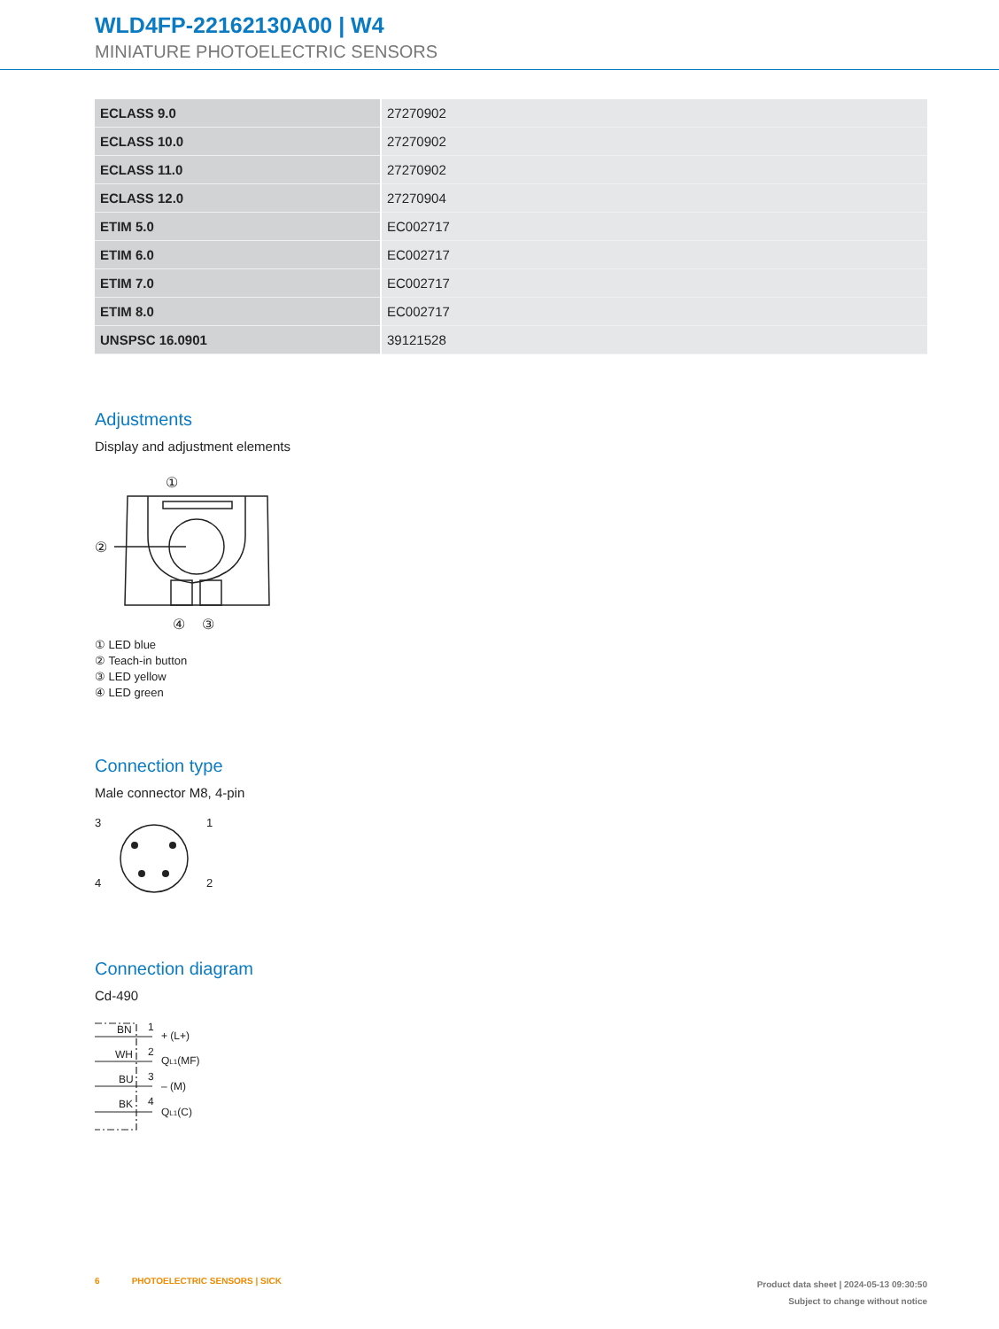WLD4FP-22162130A00 | W4
MINIATURE PHOTOELECTRIC SENSORS
| ECLASS 9.0 | 27270902 |
| ECLASS 10.0 | 27270902 |
| ECLASS 11.0 | 27270902 |
| ECLASS 12.0 | 27270904 |
| ETIM 5.0 | EC002717 |
| ETIM 6.0 | EC002717 |
| ETIM 7.0 | EC002717 |
| ETIM 8.0 | EC002717 |
| UNSPSC 16.0901 | 39121528 |
Adjustments
Display and adjustment elements
①
②
④
③
① LED blue
② Teach-in button
③ LED yellow
④ LED green
Connection type
Male connector M8, 4-pin
3
1
4
2
Connection diagram
Cd-490
BN
1
+ (L+)
WH
2
QL1(MF)
BU
3
– (M)
BK
4
QL1(C)
6 PHOTOELECTRIC SENSORS | SICK
Product data sheet | 2024-05-13 09:30:50
Subject to change without notice